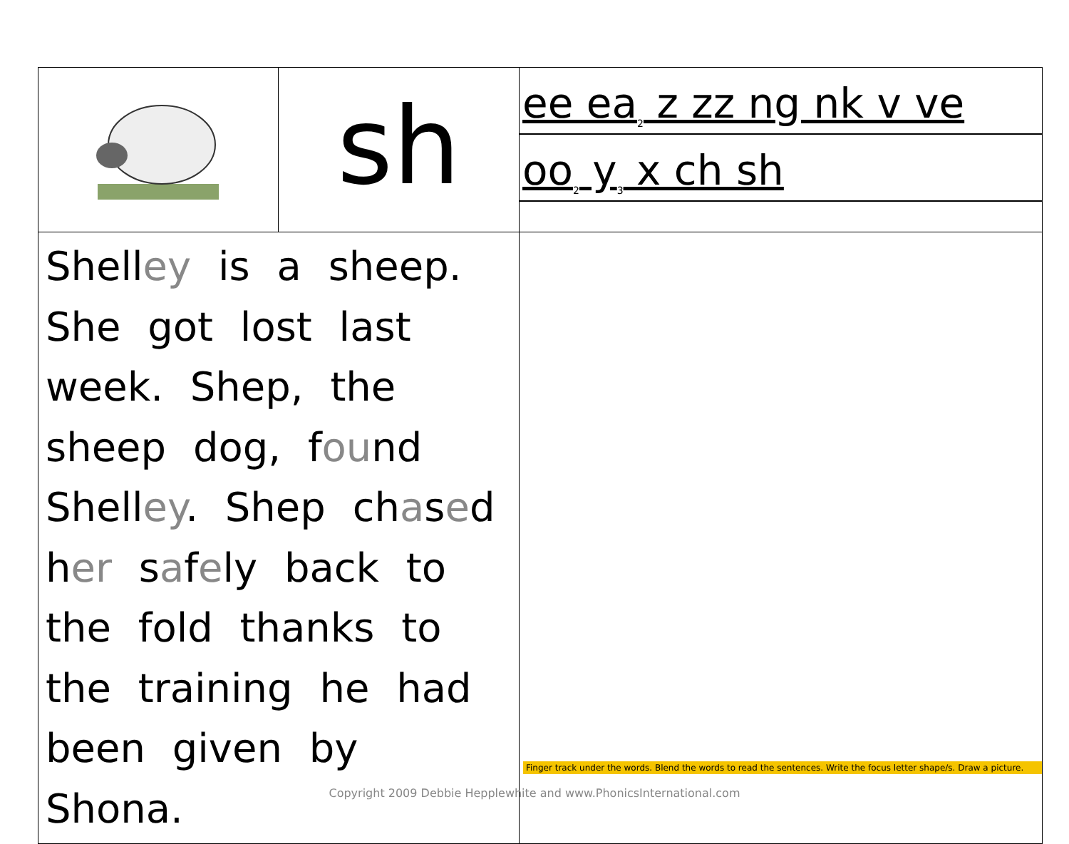| | sh | ee ea<sub>2</sub> z zz ng nk v ve oo<sub>2</sub> y<sub>3</sub> x ch sh |
| Shell ey is a sheep. She got lost last week. Shep, the sheep dog, f ou nd Shell ey . Shep ch a s e d h er s a f e ly back to the fold thanks to the training he had been given by Shona. | | Finger track under the words. Blend the words to read the sentences. Write the focus letter shape/s. Draw a picture. |
Copyright 2009 Debbie Hepplewhite and www.PhonicsInternational.com